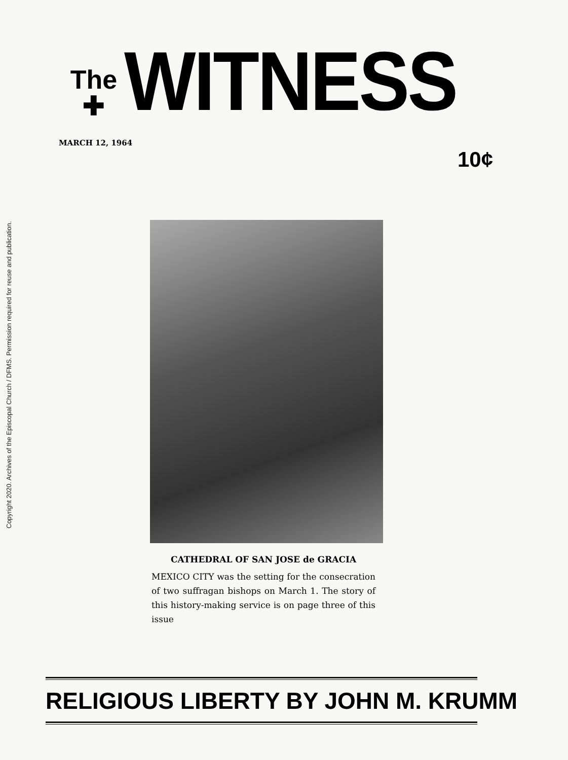Copyright 2020. Archives of the Episcopal Church / DFMS. Permission required for reuse and publication.
The
✚
WITNESS
MARCH 12, 1964
10¢
CATHEDRAL OF SAN JOSE de GRACIA
MEXICO CITY was the setting for the consecration of two suffragan bishops on March 1. The story of this history-making service is on page three of this issue
RELIGIOUS LIBERTY BY JOHN M. KRUMM